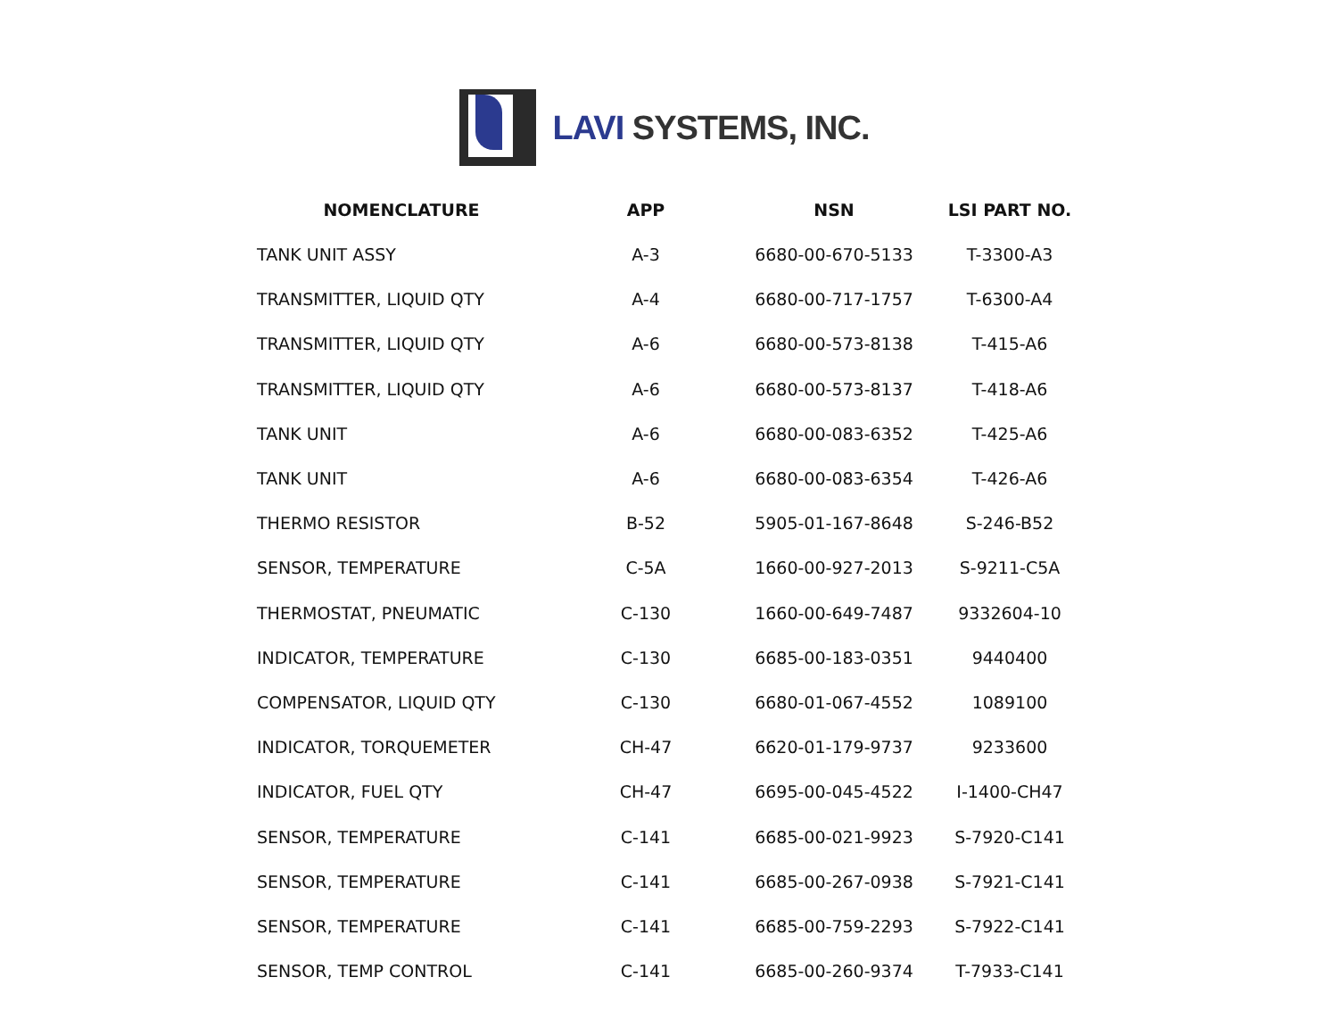LAVI SYSTEMS, INC.
| NOMENCLATURE | APP | NSN | LSI PART NO. |
| --- | --- | --- | --- |
| TANK UNIT ASSY | A-3 | 6680-00-670-5133 | T-3300-A3 |
| TRANSMITTER, LIQUID QTY | A-4 | 6680-00-717-1757 | T-6300-A4 |
| TRANSMITTER, LIQUID QTY | A-6 | 6680-00-573-8138 | T-415-A6 |
| TRANSMITTER, LIQUID QTY | A-6 | 6680-00-573-8137 | T-418-A6 |
| TANK UNIT | A-6 | 6680-00-083-6352 | T-425-A6 |
| TANK UNIT | A-6 | 6680-00-083-6354 | T-426-A6 |
| THERMO RESISTOR | B-52 | 5905-01-167-8648 | S-246-B52 |
| SENSOR, TEMPERATURE | C-5A | 1660-00-927-2013 | S-9211-C5A |
| THERMOSTAT, PNEUMATIC | C-130 | 1660-00-649-7487 | 9332604-10 |
| INDICATOR, TEMPERATURE | C-130 | 6685-00-183-0351 | 9440400 |
| COMPENSATOR, LIQUID QTY | C-130 | 6680-01-067-4552 | 1089100 |
| INDICATOR, TORQUEMETER | CH-47 | 6620-01-179-9737 | 9233600 |
| INDICATOR, FUEL QTY | CH-47 | 6695-00-045-4522 | I-1400-CH47 |
| SENSOR, TEMPERATURE | C-141 | 6685-00-021-9923 | S-7920-C141 |
| SENSOR, TEMPERATURE | C-141 | 6685-00-267-0938 | S-7921-C141 |
| SENSOR, TEMPERATURE | C-141 | 6685-00-759-2293 | S-7922-C141 |
| SENSOR, TEMP CONTROL | C-141 | 6685-00-260-9374 | T-7933-C141 |